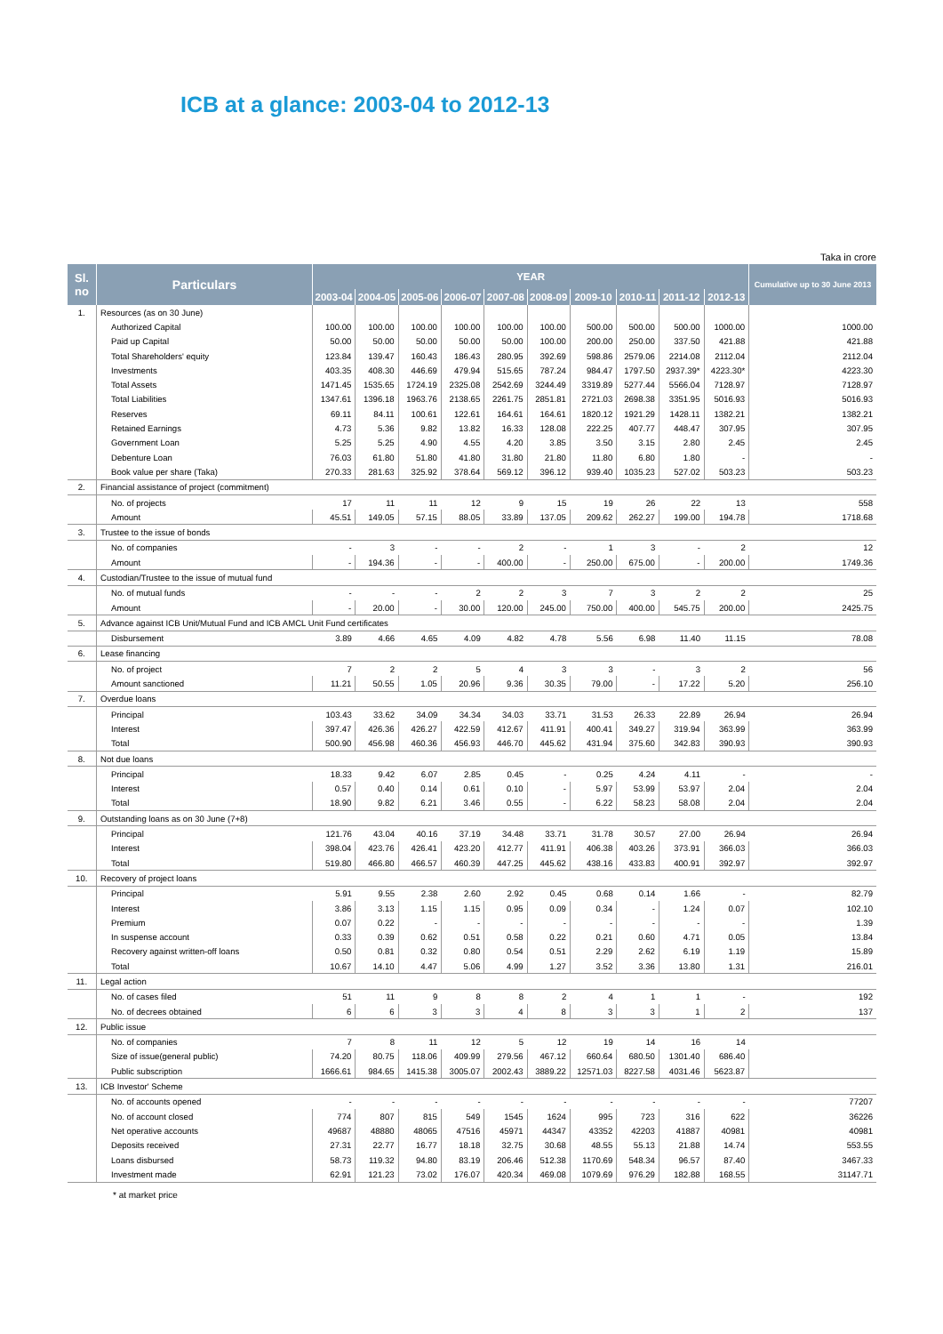ICB at a glance: 2003-04 to 2012-13
Taka in crore
| Sl. no | Particulars | YEAR | | | | | | | | | | Cumulative up to 30 June 2013 |
| --- | --- | --- | --- | --- | --- | --- | --- | --- | --- | --- | --- | --- |
| | | 2003-04 | 2004-05 | 2005-06 | 2006-07 | 2007-08 | 2008-09 | 2009-10 | 2010-11 | 2011-12 | 2012-13 | |
| 1. | Resources (as on 30 June) | | | | | | | | | | | |
| | Authorized Capital | 100.00 | 100.00 | 100.00 | 100.00 | 100.00 | 100.00 | 500.00 | 500.00 | 500.00 | 1000.00 | 1000.00 |
| | Paid up Capital | 50.00 | 50.00 | 50.00 | 50.00 | 50.00 | 100.00 | 200.00 | 250.00 | 337.50 | 421.88 | 421.88 |
| | Total Shareholders' equity | 123.84 | 139.47 | 160.43 | 186.43 | 280.95 | 392.69 | 598.86 | 2579.06 | 2214.08 | 2112.04 | 2112.04 |
| | Investments | 403.35 | 408.30 | 446.69 | 479.94 | 515.65 | 787.24 | 984.47 | 1797.50 | 2937.39* | 4223.30* | 4223.30 |
| | Total Assets | 1471.45 | 1535.65 | 1724.19 | 2325.08 | 2542.69 | 3244.49 | 3319.89 | 5277.44 | 5566.04 | 7128.97 | 7128.97 |
| | Total Liabilities | 1347.61 | 1396.18 | 1963.76 | 2138.65 | 2261.75 | 2851.81 | 2721.03 | 2698.38 | 3351.95 | 5016.93 | 5016.93 |
| | Reserves | 69.11 | 84.11 | 100.61 | 122.61 | 164.61 | 164.61 | 1820.12 | 1921.29 | 1428.11 | 1382.21 | 1382.21 |
| | Retained Earnings | 4.73 | 5.36 | 9.82 | 13.82 | 16.33 | 128.08 | 222.25 | 407.77 | 448.47 | 307.95 | 307.95 |
| | Government Loan | 5.25 | 5.25 | 4.90 | 4.55 | 4.20 | 3.85 | 3.50 | 3.15 | 2.80 | 2.45 | 2.45 |
| | Debenture Loan | 76.03 | 61.80 | 51.80 | 41.80 | 31.80 | 21.80 | 11.80 | 6.80 | 1.80 | - | - |
| | Book value per share (Taka) | 270.33 | 281.63 | 325.92 | 378.64 | 569.12 | 396.12 | 939.40 | 1035.23 | 527.02 | 503.23 | 503.23 |
| 2. | Financial assistance of project (commitment) | | | | | | | | | | | |
| | No. of projects | 17 | 11 | 11 | 12 | 9 | 15 | 19 | 26 | 22 | 13 | 558 |
| | Amount | 45.51 | 149.05 | 57.15 | 88.05 | 33.89 | 137.05 | 209.62 | 262.27 | 199.00 | 194.78 | 1718.68 |
| 3. | Trustee to the issue of bonds | | | | | | | | | | | |
| | No. of companies | - | 3 | - | - | 2 | - | 1 | 3 | - | 2 | 12 |
| | Amount | - | 194.36 | - | - | 400.00 | - | 250.00 | 675.00 | - | 200.00 | 1749.36 |
| 4. | Custodian/Trustee to the issue of mutual fund | | | | | | | | | | | |
| | No. of mutual funds | - | - | - | 2 | 2 | 3 | 7 | 3 | 2 | 2 | 25 |
| | Amount | - | 20.00 | - | 30.00 | 120.00 | 245.00 | 750.00 | 400.00 | 545.75 | 200.00 | 2425.75 |
| 5. | Advance against ICB Unit/Mutual Fund and ICB AMCL Unit Fund certificates | | | | | | | | | | | |
| | Disbursement | 3.89 | 4.66 | 4.65 | 4.09 | 4.82 | 4.78 | 5.56 | 6.98 | 11.40 | 11.15 | 78.08 |
| 6. | Lease financing | | | | | | | | | | | |
| | No. of project | 7 | 2 | 2 | 5 | 4 | 3 | 3 | - | 3 | 2 | 56 |
| | Amount sanctioned | 11.21 | 50.55 | 1.05 | 20.96 | 9.36 | 30.35 | 79.00 | - | 17.22 | 5.20 | 256.10 |
| 7. | Overdue loans | | | | | | | | | | | |
| | Principal | 103.43 | 33.62 | 34.09 | 34.34 | 34.03 | 33.71 | 31.53 | 26.33 | 22.89 | 26.94 | 26.94 |
| | Interest | 397.47 | 426.36 | 426.27 | 422.59 | 412.67 | 411.91 | 400.41 | 349.27 | 319.94 | 363.99 | 363.99 |
| | Total | 500.90 | 456.98 | 460.36 | 456.93 | 446.70 | 445.62 | 431.94 | 375.60 | 342.83 | 390.93 | 390.93 |
| 8. | Not due loans | | | | | | | | | | | |
| | Principal | 18.33 | 9.42 | 6.07 | 2.85 | 0.45 | - | 0.25 | 4.24 | 4.11 | - | - |
| | Interest | 0.57 | 0.40 | 0.14 | 0.61 | 0.10 | - | 5.97 | 53.99 | 53.97 | 2.04 | 2.04 |
| | Total | 18.90 | 9.82 | 6.21 | 3.46 | 0.55 | - | 6.22 | 58.23 | 58.08 | 2.04 | 2.04 |
| 9. | Outstanding loans as on 30 June (7+8) | | | | | | | | | | | |
| | Principal | 121.76 | 43.04 | 40.16 | 37.19 | 34.48 | 33.71 | 31.78 | 30.57 | 27.00 | 26.94 | 26.94 |
| | Interest | 398.04 | 423.76 | 426.41 | 423.20 | 412.77 | 411.91 | 406.38 | 403.26 | 373.91 | 366.03 | 366.03 |
| | Total | 519.80 | 466.80 | 466.57 | 460.39 | 447.25 | 445.62 | 438.16 | 433.83 | 400.91 | 392.97 | 392.97 |
| 10. | Recovery of project loans | | | | | | | | | | | |
| | Principal | 5.91 | 9.55 | 2.38 | 2.60 | 2.92 | 0.45 | 0.68 | 0.14 | 1.66 | - | 82.79 |
| | Interest | 3.86 | 3.13 | 1.15 | 1.15 | 0.95 | 0.09 | 0.34 | - | 1.24 | 0.07 | 102.10 |
| | Premium | 0.07 | 0.22 | - | - | - | - | - | - | - | - | 1.39 |
| | In suspense account | 0.33 | 0.39 | 0.62 | 0.51 | 0.58 | 0.22 | 0.21 | 0.60 | 4.71 | 0.05 | 13.84 |
| | Recovery against written-off loans | 0.50 | 0.81 | 0.32 | 0.80 | 0.54 | 0.51 | 2.29 | 2.62 | 6.19 | 1.19 | 15.89 |
| | Total | 10.67 | 14.10 | 4.47 | 5.06 | 4.99 | 1.27 | 3.52 | 3.36 | 13.80 | 1.31 | 216.01 |
| 11. | Legal action | | | | | | | | | | | |
| | No. of cases filed | 51 | 11 | 9 | 8 | 8 | 2 | 4 | 1 | 1 | - | 192 |
| | No. of decrees obtained | 6 | 6 | 3 | 3 | 4 | 8 | 3 | 3 | 1 | 2 | 137 |
| 12. | Public issue | | | | | | | | | | | |
| | No. of companies | 7 | 8 | 11 | 12 | 5 | 12 | 19 | 14 | 16 | 14 | |
| | Size of issue(general public) | 74.20 | 80.75 | 118.06 | 409.99 | 279.56 | 467.12 | 660.64 | 680.50 | 1301.40 | 686.40 | |
| | Public subscription | 1666.61 | 984.65 | 1415.38 | 3005.07 | 2002.43 | 3889.22 | 12571.03 | 8227.58 | 4031.46 | 5623.87 | |
| 13. | ICB Investor' Scheme | | | | | | | | | | | |
| | No. of accounts opened | - | - | - | - | - | - | - | - | - | - | 77207 |
| | No. of account closed | 774 | 807 | 815 | 549 | 1545 | 1624 | 995 | 723 | 316 | 622 | 36226 |
| | Net operative accounts | 49687 | 48880 | 48065 | 47516 | 45971 | 44347 | 43352 | 42203 | 41887 | 40981 | 40981 |
| | Deposits received | 27.31 | 22.77 | 16.77 | 18.18 | 32.75 | 30.68 | 48.55 | 55.13 | 21.88 | 14.74 | 553.55 |
| | Loans disbursed | 58.73 | 119.32 | 94.80 | 83.19 | 206.46 | 512.38 | 1170.69 | 548.34 | 96.57 | 87.40 | 3467.33 |
| | Investment made | 62.91 | 121.23 | 73.02 | 176.07 | 420.34 | 469.08 | 1079.69 | 976.29 | 182.88 | 168.55 | 31147.71 |
* at market price